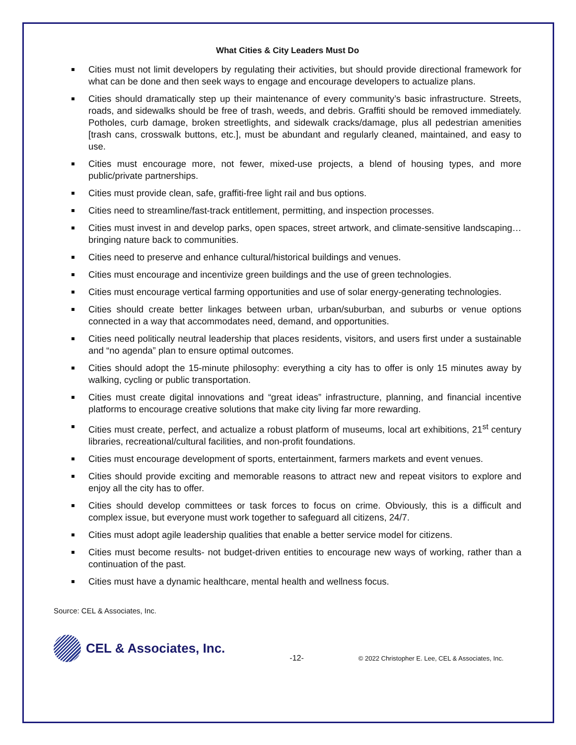What Cities & City Leaders Must Do
Cities must not limit developers by regulating their activities, but should provide directional framework for what can be done and then seek ways to engage and encourage developers to actualize plans.
Cities should dramatically step up their maintenance of every community’s basic infrastructure. Streets, roads, and sidewalks should be free of trash, weeds, and debris. Graffiti should be removed immediately. Potholes, curb damage, broken streetlights, and sidewalk cracks/damage, plus all pedestrian amenities [trash cans, crosswalk buttons, etc.], must be abundant and regularly cleaned, maintained, and easy to use.
Cities must encourage more, not fewer, mixed-use projects, a blend of housing types, and more public/private partnerships.
Cities must provide clean, safe, graffiti-free light rail and bus options.
Cities need to streamline/fast-track entitlement, permitting, and inspection processes.
Cities must invest in and develop parks, open spaces, street artwork, and climate-sensitive landscaping…bringing nature back to communities.
Cities need to preserve and enhance cultural/historical buildings and venues.
Cities must encourage and incentivize green buildings and the use of green technologies.
Cities must encourage vertical farming opportunities and use of solar energy-generating technologies.
Cities should create better linkages between urban, urban/suburban, and suburbs or venue options connected in a way that accommodates need, demand, and opportunities.
Cities need politically neutral leadership that places residents, visitors, and users first under a sustainable and “no agenda” plan to ensure optimal outcomes.
Cities should adopt the 15-minute philosophy: everything a city has to offer is only 15 minutes away by walking, cycling or public transportation.
Cities must create digital innovations and “great ideas” infrastructure, planning, and financial incentive platforms to encourage creative solutions that make city living far more rewarding.
Cities must create, perfect, and actualize a robust platform of museums, local art exhibitions, 21<sup>st</sup> century libraries, recreational/cultural facilities, and non-profit foundations.
Cities must encourage development of sports, entertainment, farmers markets and event venues.
Cities should provide exciting and memorable reasons to attract new and repeat visitors to explore and enjoy all the city has to offer.
Cities should develop committees or task forces to focus on crime. Obviously, this is a difficult and complex issue, but everyone must work together to safeguard all citizens, 24/7.
Cities must adopt agile leadership qualities that enable a better service model for citizens.
Cities must become results- not budget-driven entities to encourage new ways of working, rather than a continuation of the past.
Cities must have a dynamic healthcare, mental health and wellness focus.
Source: CEL & Associates, Inc.
CEL & Associates, Inc.
-12-
© 2022 Christopher E. Lee, CEL & Associates, Inc.